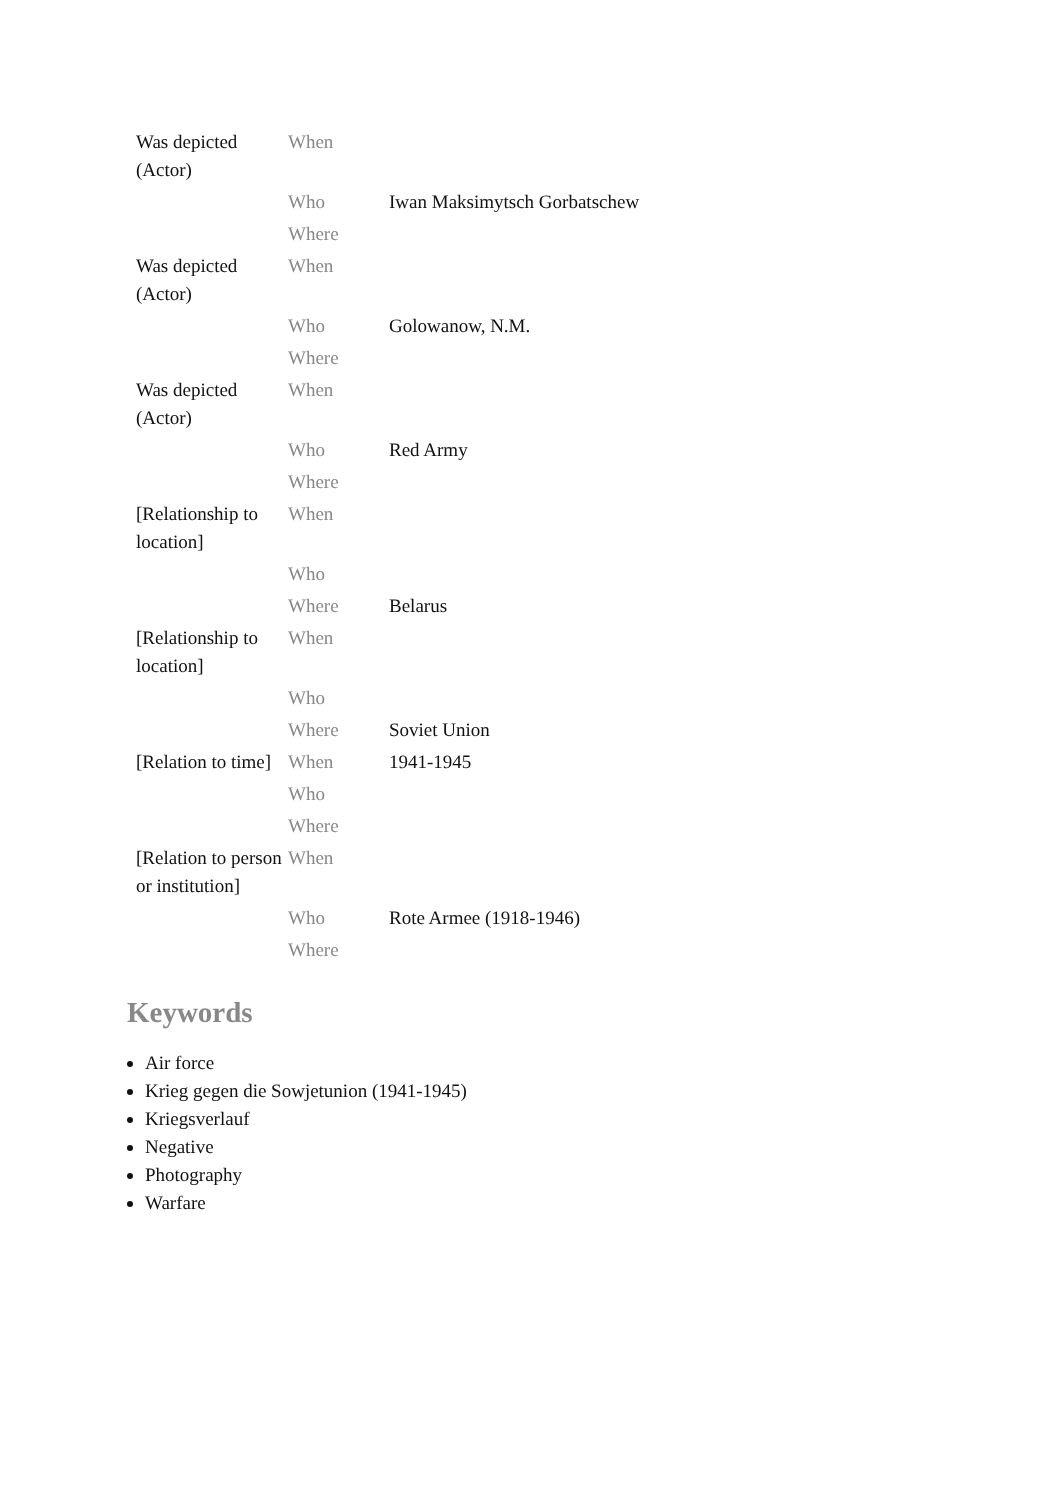| Was depicted (Actor) | When | |
| | Who | Iwan Maksimytsch Gorbatschew |
| | Where | |
| Was depicted (Actor) | When | |
| | Who | Golowanow, N.M. |
| | Where | |
| Was depicted (Actor) | When | |
| | Who | Red Army |
| | Where | |
| [Relationship to location] | When | |
| | Who | |
| | Where | Belarus |
| [Relationship to location] | When | |
| | Who | |
| | Where | Soviet Union |
| [Relation to time] | When | 1941-1945 |
| | Who | |
| | Where | |
| [Relation to person or institution] | When | |
| | Who | Rote Armee (1918-1946) |
| | Where | |
Keywords
Air force
Krieg gegen die Sowjetunion (1941-1945)
Kriegsverlauf
Negative
Photography
Warfare